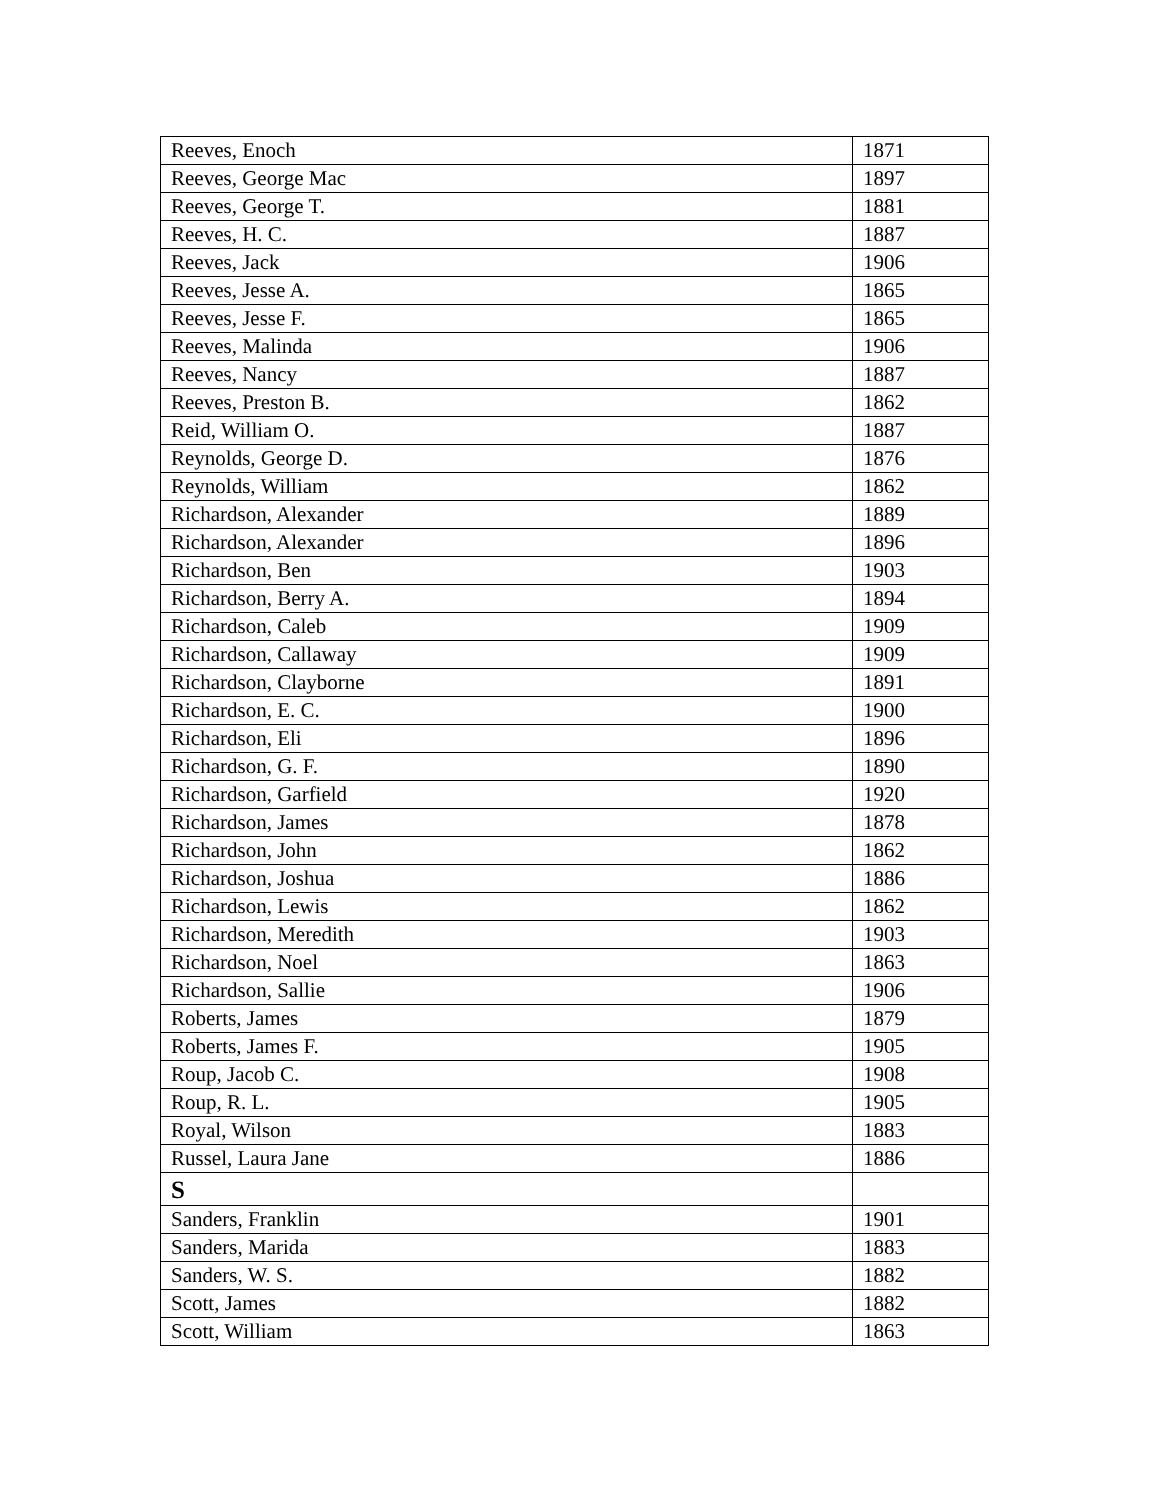| Reeves, Enoch | 1871 |
| Reeves, George Mac | 1897 |
| Reeves, George T. | 1881 |
| Reeves, H. C. | 1887 |
| Reeves, Jack | 1906 |
| Reeves, Jesse A. | 1865 |
| Reeves, Jesse F. | 1865 |
| Reeves, Malinda | 1906 |
| Reeves, Nancy | 1887 |
| Reeves, Preston B. | 1862 |
| Reid, William O. | 1887 |
| Reynolds, George D. | 1876 |
| Reynolds, William | 1862 |
| Richardson, Alexander | 1889 |
| Richardson, Alexander | 1896 |
| Richardson, Ben | 1903 |
| Richardson, Berry A. | 1894 |
| Richardson, Caleb | 1909 |
| Richardson, Callaway | 1909 |
| Richardson, Clayborne | 1891 |
| Richardson, E. C. | 1900 |
| Richardson, Eli | 1896 |
| Richardson, G. F. | 1890 |
| Richardson, Garfield | 1920 |
| Richardson, James | 1878 |
| Richardson, John | 1862 |
| Richardson, Joshua | 1886 |
| Richardson, Lewis | 1862 |
| Richardson, Meredith | 1903 |
| Richardson, Noel | 1863 |
| Richardson, Sallie | 1906 |
| Roberts, James | 1879 |
| Roberts, James F. | 1905 |
| Roup, Jacob C. | 1908 |
| Roup, R. L. | 1905 |
| Royal, Wilson | 1883 |
| Russel, Laura Jane | 1886 |
| S | |
| Sanders, Franklin | 1901 |
| Sanders, Marida | 1883 |
| Sanders, W. S. | 1882 |
| Scott, James | 1882 |
| Scott, William | 1863 |